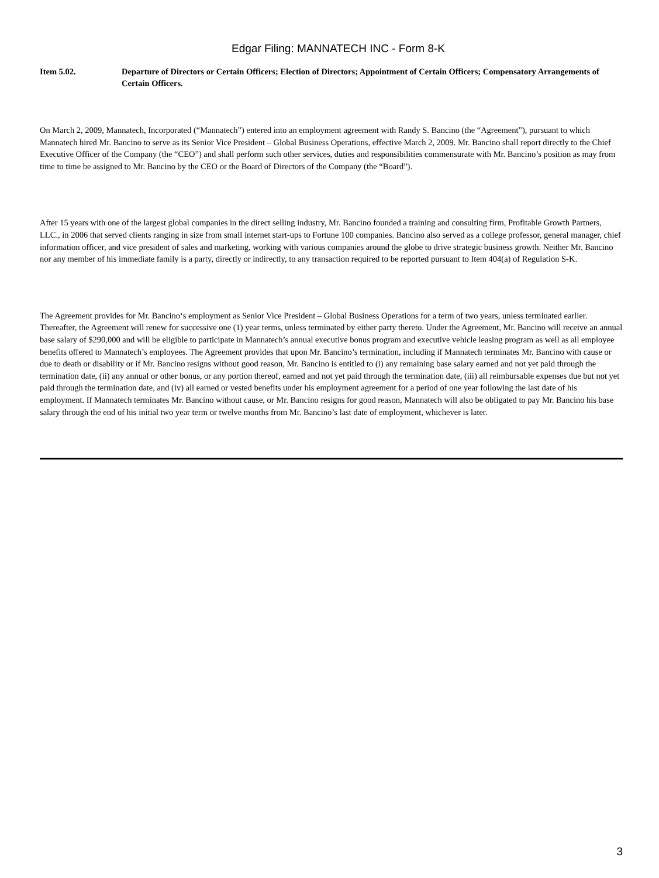Edgar Filing: MANNATECH INC - Form 8-K
Item 5.02. Departure of Directors or Certain Officers; Election of Directors; Appointment of Certain Officers; Compensatory Arrangements of Certain Officers.
On March 2, 2009, Mannatech, Incorporated (“Mannatech”) entered into an employment agreement with Randy S. Bancino (the “Agreement”), pursuant to which Mannatech hired Mr. Bancino to serve as its Senior Vice President – Global Business Operations, effective March 2, 2009. Mr. Bancino shall report directly to the Chief Executive Officer of the Company (the “CEO”) and shall perform such other services, duties and responsibilities commensurate with Mr. Bancino’s position as may from time to time be assigned to Mr. Bancino by the CEO or the Board of Directors of the Company (the “Board”).
After 15 years with one of the largest global companies in the direct selling industry, Mr. Bancino founded a training and consulting firm, Profitable Growth Partners, LLC., in 2006 that served clients ranging in size from small internet start-ups to Fortune 100 companies. Bancino also served as a college professor, general manager, chief information officer, and vice president of sales and marketing, working with various companies around the globe to drive strategic business growth. Neither Mr. Bancino nor any member of his immediate family is a party, directly or indirectly, to any transaction required to be reported pursuant to Item 404(a) of Regulation S-K.
The Agreement provides for Mr. Bancino‘s employment as Senior Vice President – Global Business Operations for a term of two years, unless terminated earlier. Thereafter, the Agreement will renew for successive one (1) year terms, unless terminated by either party thereto. Under the Agreement, Mr. Bancino will receive an annual base salary of $290,000 and will be eligible to participate in Mannatech’s annual executive bonus program and executive vehicle leasing program as well as all employee benefits offered to Mannatech’s employees. The Agreement provides that upon Mr. Bancino’s termination, including if Mannatech terminates Mr. Bancino with cause or due to death or disability or if Mr. Bancino resigns without good reason, Mr. Bancino is entitled to (i) any remaining base salary earned and not yet paid through the termination date, (ii) any annual or other bonus, or any portion thereof, earned and not yet paid through the termination date, (iii) all reimbursable expenses due but not yet paid through the termination date, and (iv) all earned or vested benefits under his employment agreement for a period of one year following the last date of his employment. If Mannatech terminates Mr. Bancino without cause, or Mr. Bancino resigns for good reason, Mannatech will also be obligated to pay Mr. Bancino his base salary through the end of his initial two year term or twelve months from Mr. Bancino’s last date of employment, whichever is later.
3